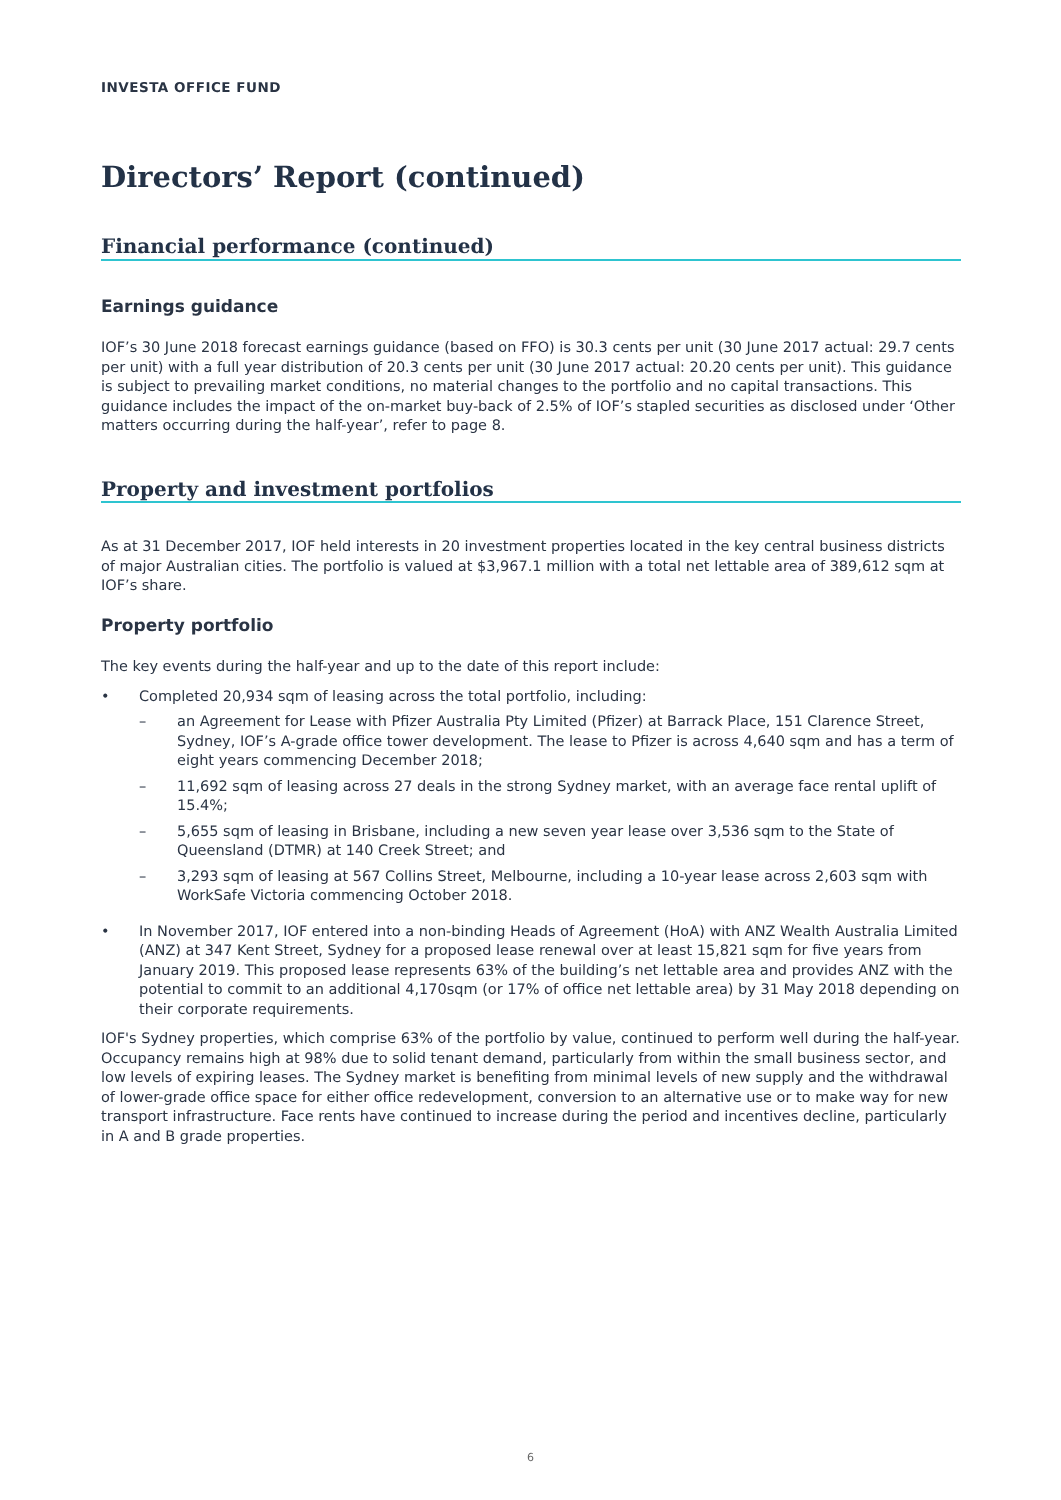INVESTA OFFICE FUND
Directors’ Report (continued)
Financial performance (continued)
Earnings guidance
IOF’s 30 June 2018 forecast earnings guidance (based on FFO) is 30.3 cents per unit (30 June 2017 actual: 29.7 cents per unit) with a full year distribution of 20.3 cents per unit (30 June 2017 actual: 20.20 cents per unit). This guidance is subject to prevailing market conditions, no material changes to the portfolio and no capital transactions. This guidance includes the impact of the on-market buy-back of 2.5% of IOF’s stapled securities as disclosed under ‘Other matters occurring during the half-year’, refer to page 8.
Property and investment portfolios
As at 31 December 2017, IOF held interests in 20 investment properties located in the key central business districts of major Australian cities. The portfolio is valued at $3,967.1 million with a total net lettable area of 389,612 sqm at IOF’s share.
Property portfolio
The key events during the half-year and up to the date of this report include:
• Completed 20,934 sqm of leasing across the total portfolio, including:
– an Agreement for Lease with Pfizer Australia Pty Limited (Pfizer) at Barrack Place, 151 Clarence Street, Sydney, IOF’s A-grade office tower development. The lease to Pfizer is across 4,640 sqm and has a term of eight years commencing December 2018;
– 11,692 sqm of leasing across 27 deals in the strong Sydney market, with an average face rental uplift of 15.4%;
– 5,655 sqm of leasing in Brisbane, including a new seven year lease over 3,536 sqm to the State of Queensland (DTMR) at 140 Creek Street; and
– 3,293 sqm of leasing at 567 Collins Street, Melbourne, including a 10-year lease across 2,603 sqm with WorkSafe Victoria commencing October 2018.
• In November 2017, IOF entered into a non-binding Heads of Agreement (HoA) with ANZ Wealth Australia Limited (ANZ) at 347 Kent Street, Sydney for a proposed lease renewal over at least 15,821 sqm for five years from January 2019. This proposed lease represents 63% of the building’s net lettable area and provides ANZ with the potential to commit to an additional 4,170sqm (or 17% of office net lettable area) by 31 May 2018 depending on their corporate requirements.
IOF's Sydney properties, which comprise 63% of the portfolio by value, continued to perform well during the half-year. Occupancy remains high at 98% due to solid tenant demand, particularly from within the small business sector, and low levels of expiring leases. The Sydney market is benefiting from minimal levels of new supply and the withdrawal of lower-grade office space for either office redevelopment, conversion to an alternative use or to make way for new transport infrastructure. Face rents have continued to increase during the period and incentives decline, particularly in A and B grade properties.
6